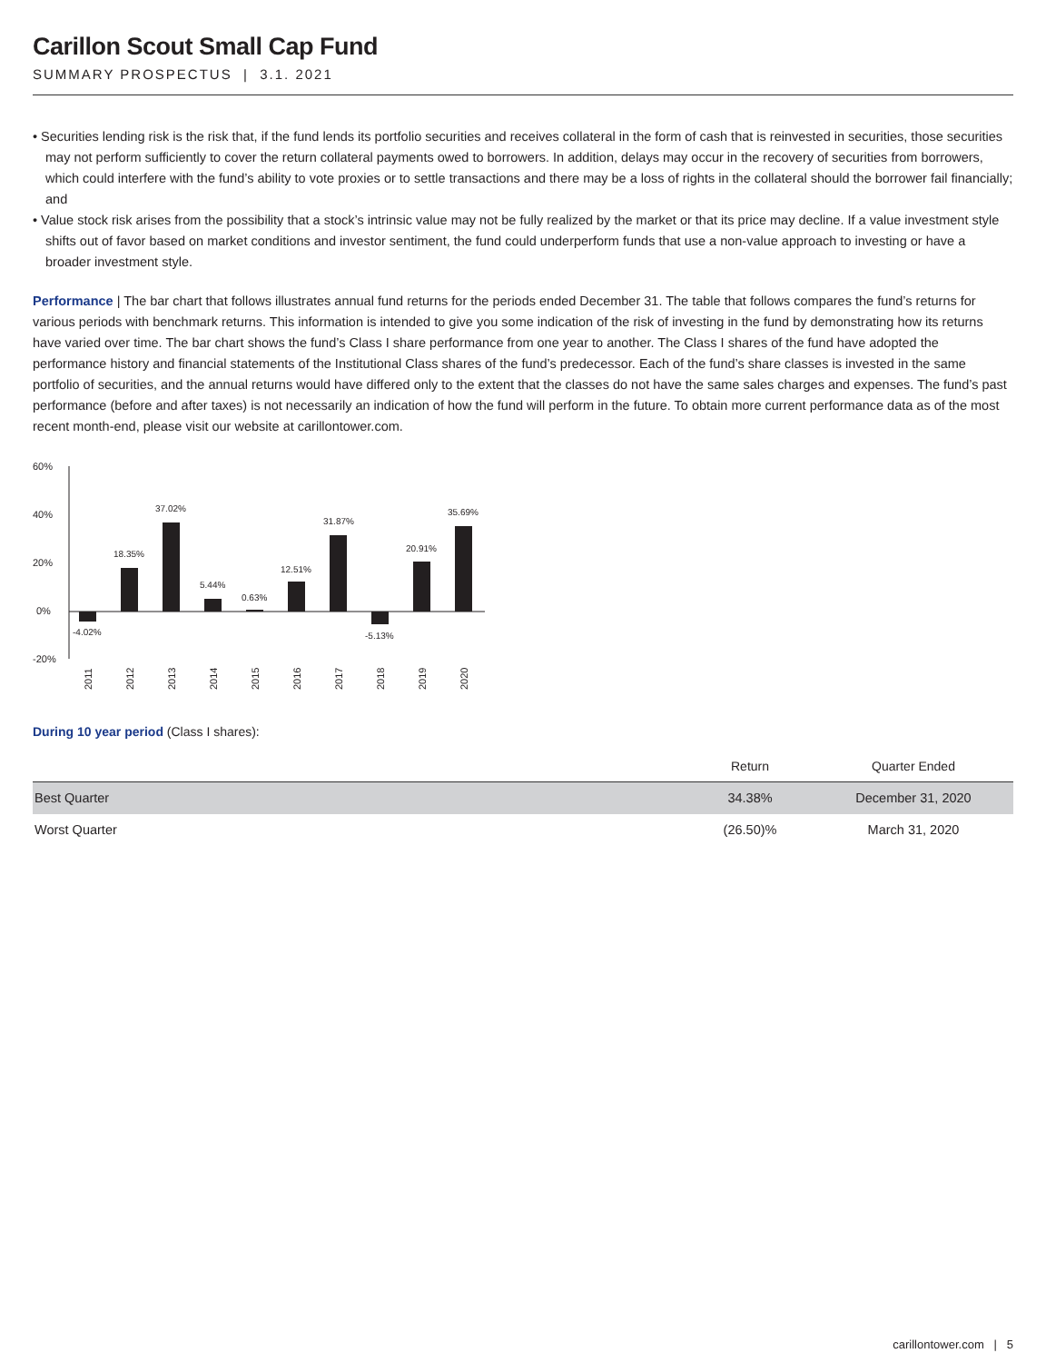Carillon Scout Small Cap Fund
SUMMARY PROSPECTUS | 3.1. 2021
• Securities lending risk is the risk that, if the fund lends its portfolio securities and receives collateral in the form of cash that is reinvested in securities, those securities may not perform sufficiently to cover the return collateral payments owed to borrowers. In addition, delays may occur in the recovery of securities from borrowers, which could interfere with the fund’s ability to vote proxies or to settle transactions and there may be a loss of rights in the collateral should the borrower fail financially; and
• Value stock risk arises from the possibility that a stock’s intrinsic value may not be fully realized by the market or that its price may decline. If a value investment style shifts out of favor based on market conditions and investor sentiment, the fund could underperform funds that use a non-value approach to investing or have a broader investment style.
Performance | The bar chart that follows illustrates annual fund returns for the periods ended December 31. The table that follows compares the fund’s returns for various periods with benchmark returns. This information is intended to give you some indication of the risk of investing in the fund by demonstrating how its returns have varied over time. The bar chart shows the fund’s Class I share performance from one year to another. The Class I shares of the fund have adopted the performance history and financial statements of the Institutional Class shares of the fund’s predecessor. Each of the fund’s share classes is invested in the same portfolio of securities, and the annual returns would have differed only to the extent that the classes do not have the same sales charges and expenses. The fund’s past performance (before and after taxes) is not necessarily an indication of how the fund will perform in the future. To obtain more current performance data as of the most recent month-end, please visit our website at carillontower.com.
60%
40%
20%
0%
-20%
-4.02%
18.35%
37.02%
5.44%
0.63%
12.51%
31.87%
-5.13%
20.91%
35.69%
2011
2012
2013
2014
2015
2016
2017
2018
2019
2020
During 10 year period (Class I shares):
| | Return | Quarter Ended |
| --- | --- | --- |
| Best Quarter | 34.38% | December 31, 2020 |
| Worst Quarter | (26.50)% | March 31, 2020 |
carillontower.com | 5